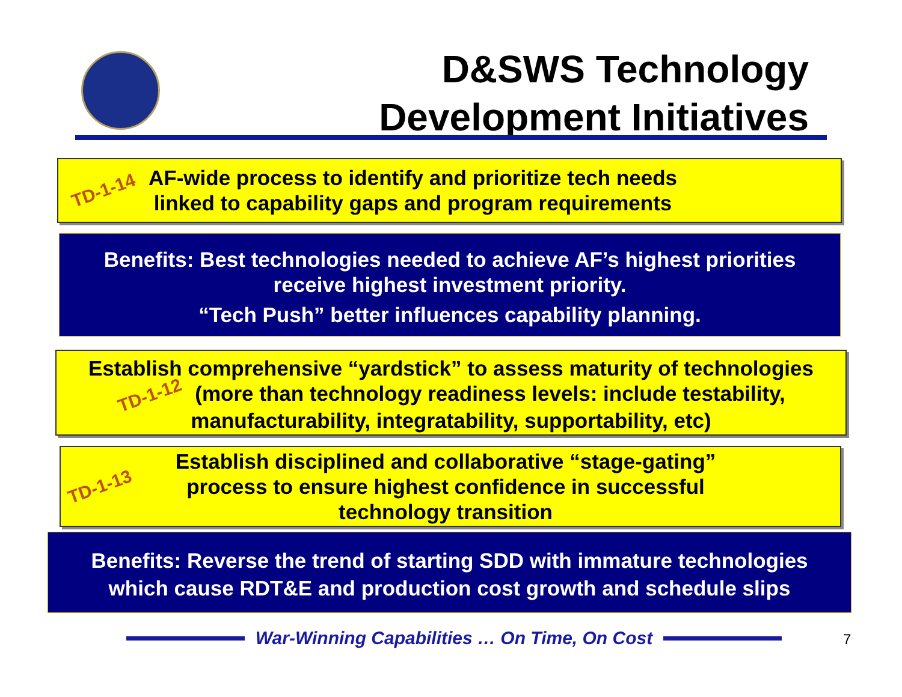D&SWS Technology
Development Initiatives
TD-1-14 AF-wide process to identify and prioritize tech needs
linked to capability gaps and program requirements
Benefits: Best technologies needed to achieve AF’s highest priorities
receive highest investment priority.
“Tech Push” better influences capability planning.
Establish comprehensive “yardstick” to assess maturity of technologies
TD-1-12 (more than technology readiness levels: include testability,
manufacturability, integratability, supportability, etc)
TD-1-13 Establish disciplined and collaborative “stage-gating”
process to ensure highest confidence in successful
technology transition
Benefits: Reverse the trend of starting SDD with immature technologies
which cause RDT&E and production cost growth and schedule slips
War-Winning Capabilities … On Time, On Cost 7